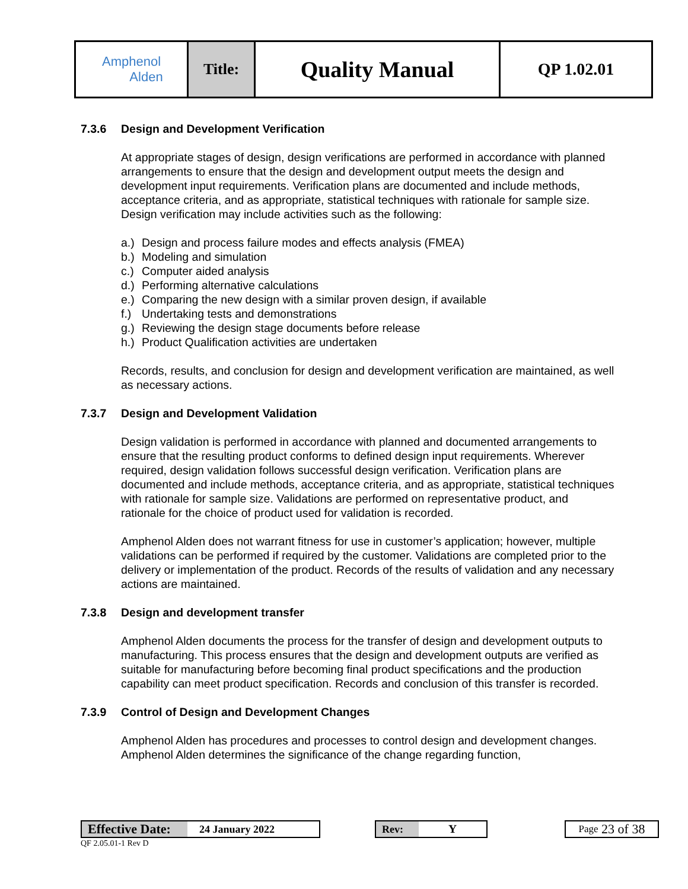| Amphenol Alden | Title: | Quality Manual | QP 1.02.01 |
7.3.6 Design and Development Verification
At appropriate stages of design, design verifications are performed in accordance with planned arrangements to ensure that the design and development output meets the design and development input requirements. Verification plans are documented and include methods, acceptance criteria, and as appropriate, statistical techniques with rationale for sample size. Design verification may include activities such as the following:
a.) Design and process failure modes and effects analysis (FMEA)
b.) Modeling and simulation
c.) Computer aided analysis
d.) Performing alternative calculations
e.) Comparing the new design with a similar proven design, if available
f.) Undertaking tests and demonstrations
g.) Reviewing the design stage documents before release
h.) Product Qualification activities are undertaken
Records, results, and conclusion for design and development verification are maintained, as well as necessary actions.
7.3.7 Design and Development Validation
Design validation is performed in accordance with planned and documented arrangements to ensure that the resulting product conforms to defined design input requirements. Wherever required, design validation follows successful design verification. Verification plans are documented and include methods, acceptance criteria, and as appropriate, statistical techniques with rationale for sample size. Validations are performed on representative product, and rationale for the choice of product used for validation is recorded.
Amphenol Alden does not warrant fitness for use in customer’s application; however, multiple validations can be performed if required by the customer. Validations are completed prior to the delivery or implementation of the product. Records of the results of validation and any necessary actions are maintained.
7.3.8 Design and development transfer
Amphenol Alden documents the process for the transfer of design and development outputs to manufacturing. This process ensures that the design and development outputs are verified as suitable for manufacturing before becoming final product specifications and the production capability can meet product specification. Records and conclusion of this transfer is recorded.
7.3.9 Control of Design and Development Changes
Amphenol Alden has procedures and processes to control design and development changes. Amphenol Alden determines the significance of the change regarding function,
Effective Date: 24 January 2022 Rev: Y Page 23 of 38
QF 2.05.01-1 Rev D